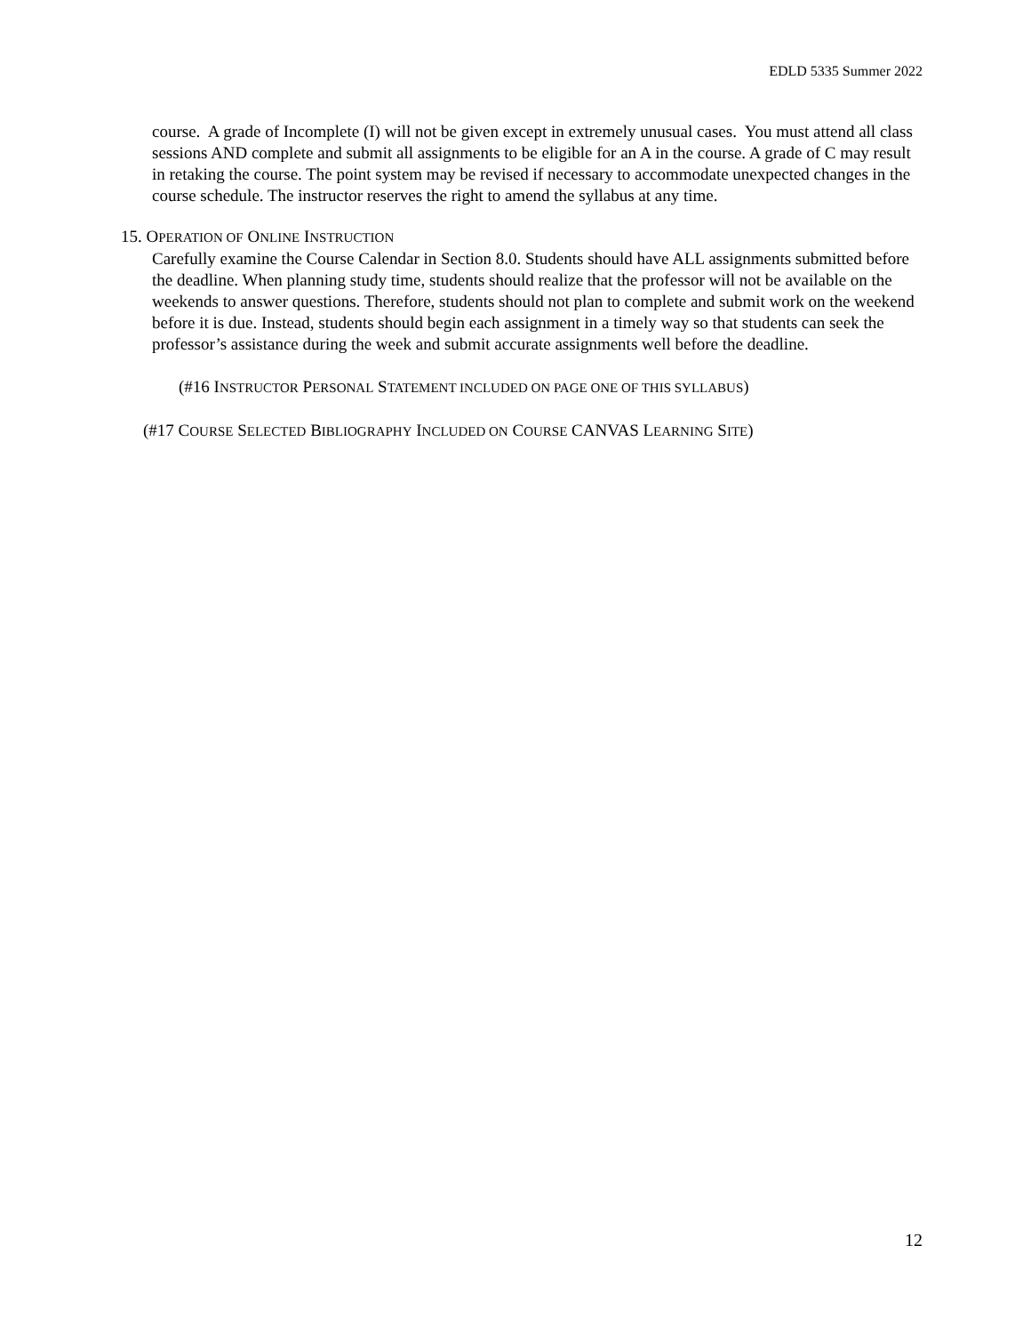EDLD 5335 Summer 2022
course. A grade of Incomplete (I) will not be given except in extremely unusual cases. You must attend all class sessions AND complete and submit all assignments to be eligible for an A in the course. A grade of C may result in retaking the course. The point system may be revised if necessary to accommodate unexpected changes in the course schedule. The instructor reserves the right to amend the syllabus at any time.
15. OPERATION OF ONLINE INSTRUCTION
Carefully examine the Course Calendar in Section 8.0. Students should have ALL assignments submitted before the deadline. When planning study time, students should realize that the professor will not be available on the weekends to answer questions. Therefore, students should not plan to complete and submit work on the weekend before it is due. Instead, students should begin each assignment in a timely way so that students can seek the professor’s assistance during the week and submit accurate assignments well before the deadline.
(#16 INSTRUCTOR PERSONAL STATEMENT INCLUDED ON PAGE ONE OF THIS SYLLABUS)
(#17 COURSE SELECTED BIBLIOGRAPHY INCLUDED ON COURSE CANVAS LEARNING SITE)
12